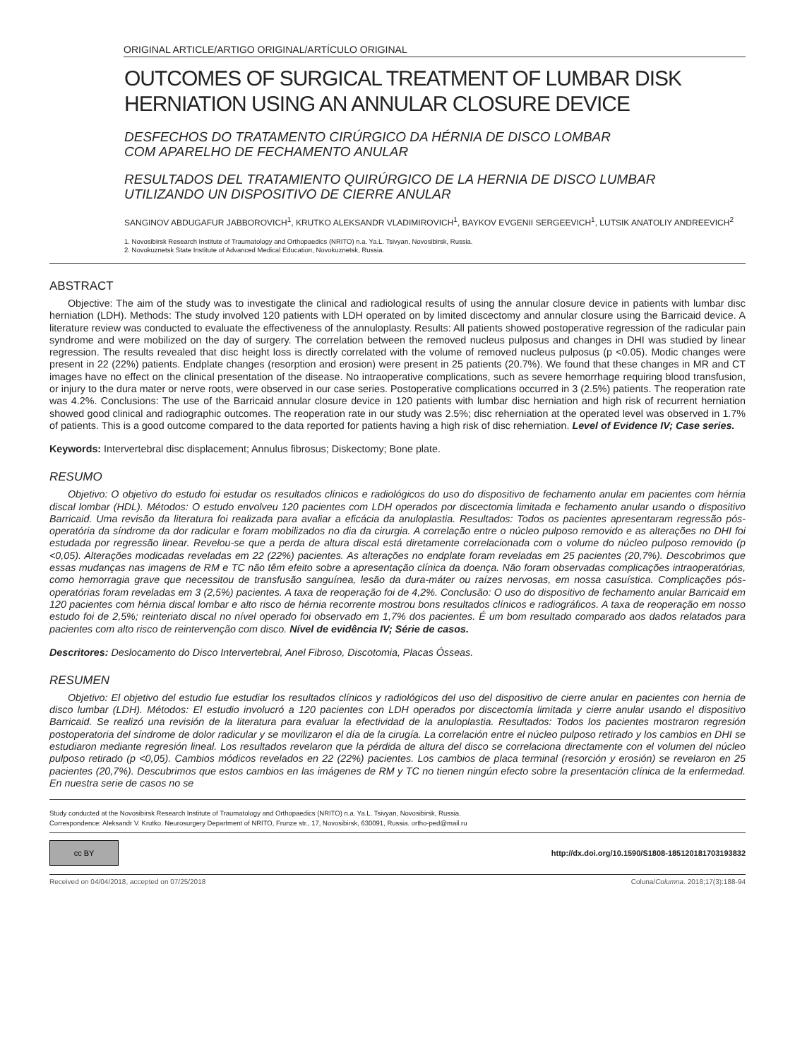ORIGINAL ARTICLE/ARTIGO ORIGINAL/ARTÍCULO ORIGINAL
OUTCOMES OF SURGICAL TREATMENT OF LUMBAR DISK
HERNIATION USING AN ANNULAR CLOSURE DEVICE
DESFECHOS DO TRATAMENTO CIRÚRGICO DA HÉRNIA DE DISCO LOMBAR
COM APARELHO DE FECHAMENTO ANULAR
RESULTADOS DEL TRATAMIENTO QUIRÚRGICO DE LA HERNIA DE DISCO LUMBAR
UTILIZANDO UN DISPOSITIVO DE CIERRE ANULAR
SANGINOV ABDUGAFUR JABBOROVICH<sup>1</sup>, KRUTKO ALEKSANDR VLADIMIROVICH<sup>1</sup>, BAYKOV EVGENII SERGEEVICH<sup>1</sup>, LUTSIK ANATOLIY ANDREEVICH<sup>2</sup>
1. Novosibirsk Research Institute of Traumatology and Orthopaedics (NRITO) n.a. Ya.L. Tsivyan, Novosibirsk, Russia.
2. Novokuznetsk State Institute of Advanced Medical Education, Novokuznetsk, Russia.
ABSTRACT
Objective: The aim of the study was to investigate the clinical and radiological results of using the annular closure device in patients with lumbar disc herniation (LDH). Methods: The study involved 120 patients with LDH operated on by limited discectomy and annular closure using the Barricaid device. A literature review was conducted to evaluate the effectiveness of the annuloplasty. Results: All patients showed postoperative regression of the radicular pain syndrome and were mobilized on the day of surgery. The correlation between the removed nucleus pulposus and changes in DHI was studied by linear regression. The results revealed that disc height loss is directly correlated with the volume of removed nucleus pulposus (p <0.05). Modic changes were present in 22 (22%) patients. Endplate changes (resorption and erosion) were present in 25 patients (20.7%). We found that these changes in MR and CT images have no effect on the clinical presentation of the disease. No intraoperative complications, such as severe hemorrhage requiring blood transfusion, or injury to the dura mater or nerve roots, were observed in our case series. Postoperative complications occurred in 3 (2.5%) patients. The reoperation rate was 4.2%. Conclusions: The use of the Barricaid annular closure device in 120 patients with lumbar disc herniation and high risk of recurrent herniation showed good clinical and radiographic outcomes. The reoperation rate in our study was 2.5%; disc reherniation at the operated level was observed in 1.7% of patients. This is a good outcome compared to the data reported for patients having a high risk of disc reherniation. Level of Evidence IV; Case series.
Keywords: Intervertebral disc displacement; Annulus fibrosus; Diskectomy; Bone plate.
RESUMO
Objetivo: O objetivo do estudo foi estudar os resultados clínicos e radiológicos do uso do dispositivo de fechamento anular em pacientes com hérnia discal lombar (HDL). Métodos: O estudo envolveu 120 pacientes com LDH operados por discectomia limitada e fechamento anular usando o dispositivo Barricaid. Uma revisão da literatura foi realizada para avaliar a eficácia da anuloplastia. Resultados: Todos os pacientes apresentaram regressão pós-operatória da síndrome da dor radicular e foram mobilizados no dia da cirurgia. A correlação entre o núcleo pulposo removido e as alterações no DHI foi estudada por regressão linear. Revelou-se que a perda de altura discal está diretamente correlacionada com o volume do núcleo pulposo removido (p <0,05). Alterações modicadas reveladas em 22 (22%) pacientes. As alterações no endplate foram reveladas em 25 pacientes (20,7%). Descobrimos que essas mudanças nas imagens de RM e TC não têm efeito sobre a apresentação clínica da doença. Não foram observadas complicações intraoperatórias, como hemorragia grave que necessitou de transfusão sanguínea, lesão da dura-máter ou raízes nervosas, em nossa casuística. Complicações pós-operatórias foram reveladas em 3 (2,5%) pacientes. A taxa de reoperação foi de 4,2%. Conclusão: O uso do dispositivo de fechamento anular Barricaid em 120 pacientes com hérnia discal lombar e alto risco de hérnia recorrente mostrou bons resultados clínicos e radiográficos. A taxa de reoperação em nosso estudo foi de 2,5%; reinteriato discal no nível operado foi observado em 1,7% dos pacientes. É um bom resultado comparado aos dados relatados para pacientes com alto risco de reintervenção com disco. Nível de evidência IV; Série de casos.
Descritores: Deslocamento do Disco Intervertebral, Anel Fibroso, Discotomia, Placas Ósseas.
RESUMEN
Objetivo: El objetivo del estudio fue estudiar los resultados clínicos y radiológicos del uso del dispositivo de cierre anular en pacientes con hernia de disco lumbar (LDH). Métodos: El estudio involucró a 120 pacientes con LDH operados por discectomía limitada y cierre anular usando el dispositivo Barricaid. Se realizó una revisión de la literatura para evaluar la efectividad de la anuloplastia. Resultados: Todos los pacientes mostraron regresión postoperatoria del síndrome de dolor radicular y se movilizaron el día de la cirugía. La correlación entre el núcleo pulposo retirado y los cambios en DHI se estudiaron mediante regresión lineal. Los resultados revelaron que la pérdida de altura del disco se correlaciona directamente con el volumen del núcleo pulposo retirado (p <0,05). Cambios módicos revelados en 22 (22%) pacientes. Los cambios de placa terminal (resorción y erosión) se revelaron en 25 pacientes (20,7%). Descubrimos que estos cambios en las imágenes de RM y TC no tienen ningún efecto sobre la presentación clínica de la enfermedad. En nuestra serie de casos no se
Study conducted at the Novosibirsk Research Institute of Traumatology and Orthopaedics (NRITO) n.a. Ya.L. Tsivyan, Novosibirsk, Russia.
Correspondence: Aleksandr V. Krutko. Neurosurgery Department of NRITO, Frunze str., 17, Novosibirsk, 630091, Russia. ortho-ped@mail.ru
cc BY
http://dx.doi.org/10.1590/S1808-185120181703193832
Received on 04/04/2018, accepted on 07/25/2018 Coluna/Columna. 2018;17(3):188-94